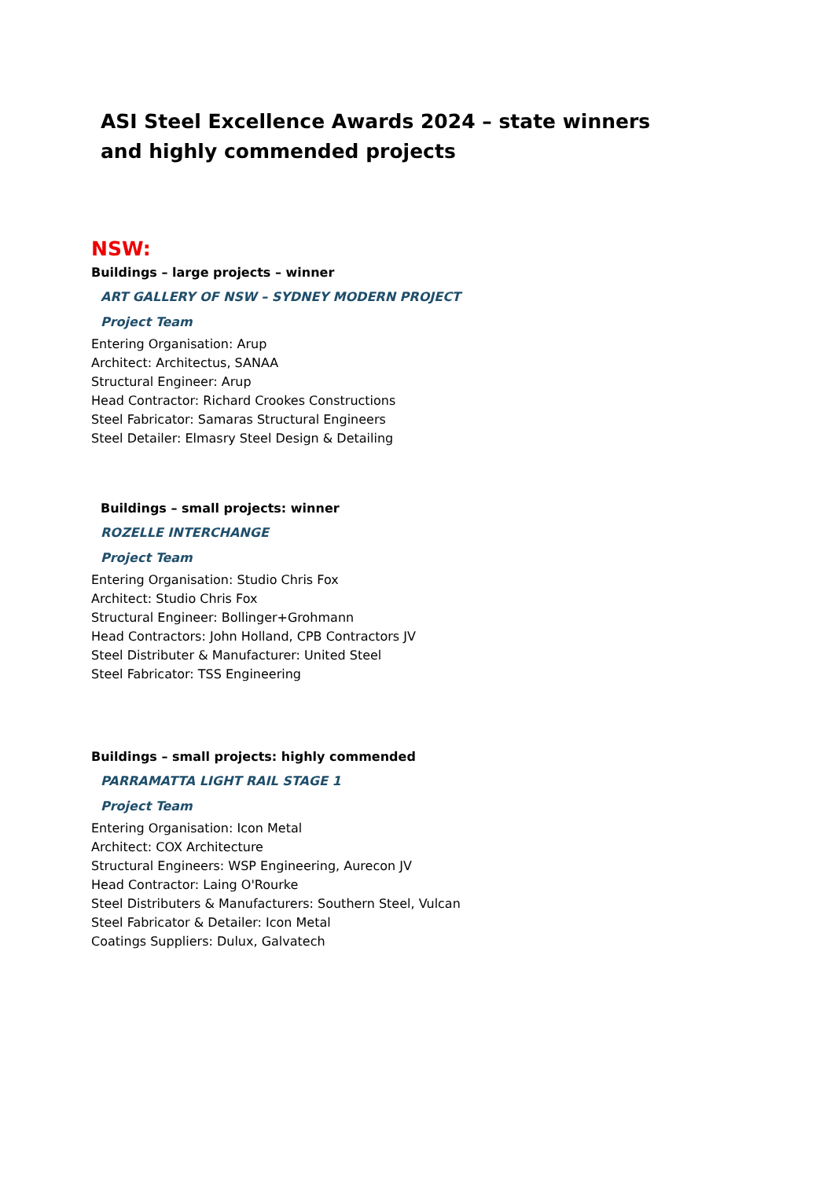ASI Steel Excellence Awards 2024 – state winners and highly commended projects
NSW:
Buildings – large projects – winner
ART GALLERY OF NSW – SYDNEY MODERN PROJECT
Project Team
Entering Organisation: Arup
Architect: Architectus, SANAA
Structural Engineer: Arup
Head Contractor: Richard Crookes Constructions
Steel Fabricator: Samaras Structural Engineers
Steel Detailer: Elmasry Steel Design & Detailing
Buildings – small projects: winner
ROZELLE INTERCHANGE
Project Team
Entering Organisation: Studio Chris Fox
Architect: Studio Chris Fox
Structural Engineer: Bollinger+Grohmann
Head Contractors: John Holland, CPB Contractors JV
Steel Distributer & Manufacturer: United Steel
Steel Fabricator: TSS Engineering
Buildings – small projects: highly commended
PARRAMATTA LIGHT RAIL STAGE 1
Project Team
Entering Organisation: Icon Metal
Architect: COX Architecture
Structural Engineers: WSP Engineering, Aurecon JV
Head Contractor: Laing O'Rourke
Steel Distributers & Manufacturers: Southern Steel, Vulcan
Steel Fabricator & Detailer: Icon Metal
Coatings Suppliers: Dulux, Galvatech